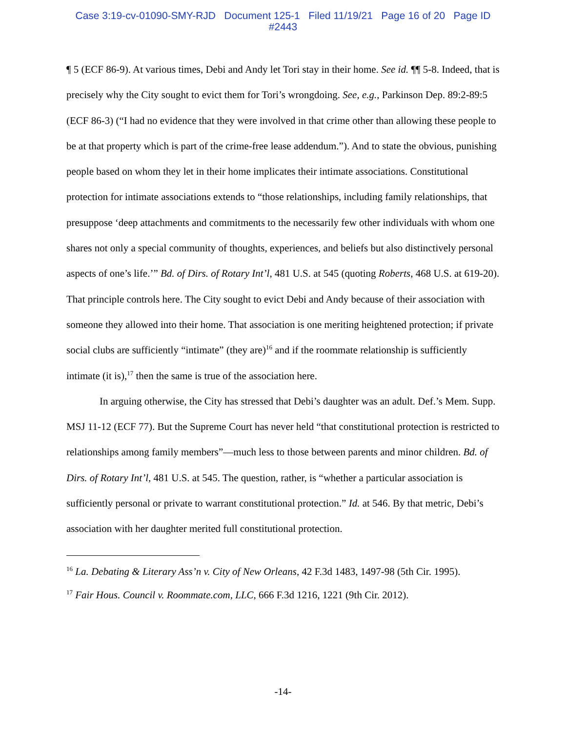Case 3:19-cv-01090-SMY-RJD Document 125-1 Filed 11/19/21 Page 16 of 20 Page ID
#2443
¶ 5 (ECF 86-9). At various times, Debi and Andy let Tori stay in their home. See id. ¶¶ 5-8. Indeed, that is precisely why the City sought to evict them for Tori’s wrongdoing. See, e.g., Parkinson Dep. 89:2-89:5 (ECF 86-3) (“I had no evidence that they were involved in that crime other than allowing these people to be at that property which is part of the crime-free lease addendum.”). And to state the obvious, punishing people based on whom they let in their home implicates their intimate associations. Constitutional protection for intimate associations extends to “those relationships, including family relationships, that presuppose ‘deep attachments and commitments to the necessarily few other individuals with whom one shares not only a special community of thoughts, experiences, and beliefs but also distinctively personal aspects of one’s life.’” Bd. of Dirs. of Rotary Int’l, 481 U.S. at 545 (quoting Roberts, 468 U.S. at 619-20). That principle controls here. The City sought to evict Debi and Andy because of their association with someone they allowed into their home. That association is one meriting heightened protection; if private social clubs are sufficiently “intimate” (they are)<sup>16</sup> and if the roommate relationship is sufficiently intimate (it is),<sup>17</sup> then the same is true of the association here.
In arguing otherwise, the City has stressed that Debi’s daughter was an adult. Def.’s Mem. Supp. MSJ 11-12 (ECF 77). But the Supreme Court has never held “that constitutional protection is restricted to relationships among family members”—much less to those between parents and minor children. Bd. of Dirs. of Rotary Int’l, 481 U.S. at 545. The question, rather, is “whether a particular association is sufficiently personal or private to warrant constitutional protection.” Id. at 546. By that metric, Debi’s association with her daughter merited full constitutional protection.
<sup>16</sup> La. Debating & Literary Ass’n v. City of New Orleans, 42 F.3d 1483, 1497-98 (5th Cir. 1995).
<sup>17</sup> Fair Hous. Council v. Roommate.com, LLC, 666 F.3d 1216, 1221 (9th Cir. 2012).
-14-